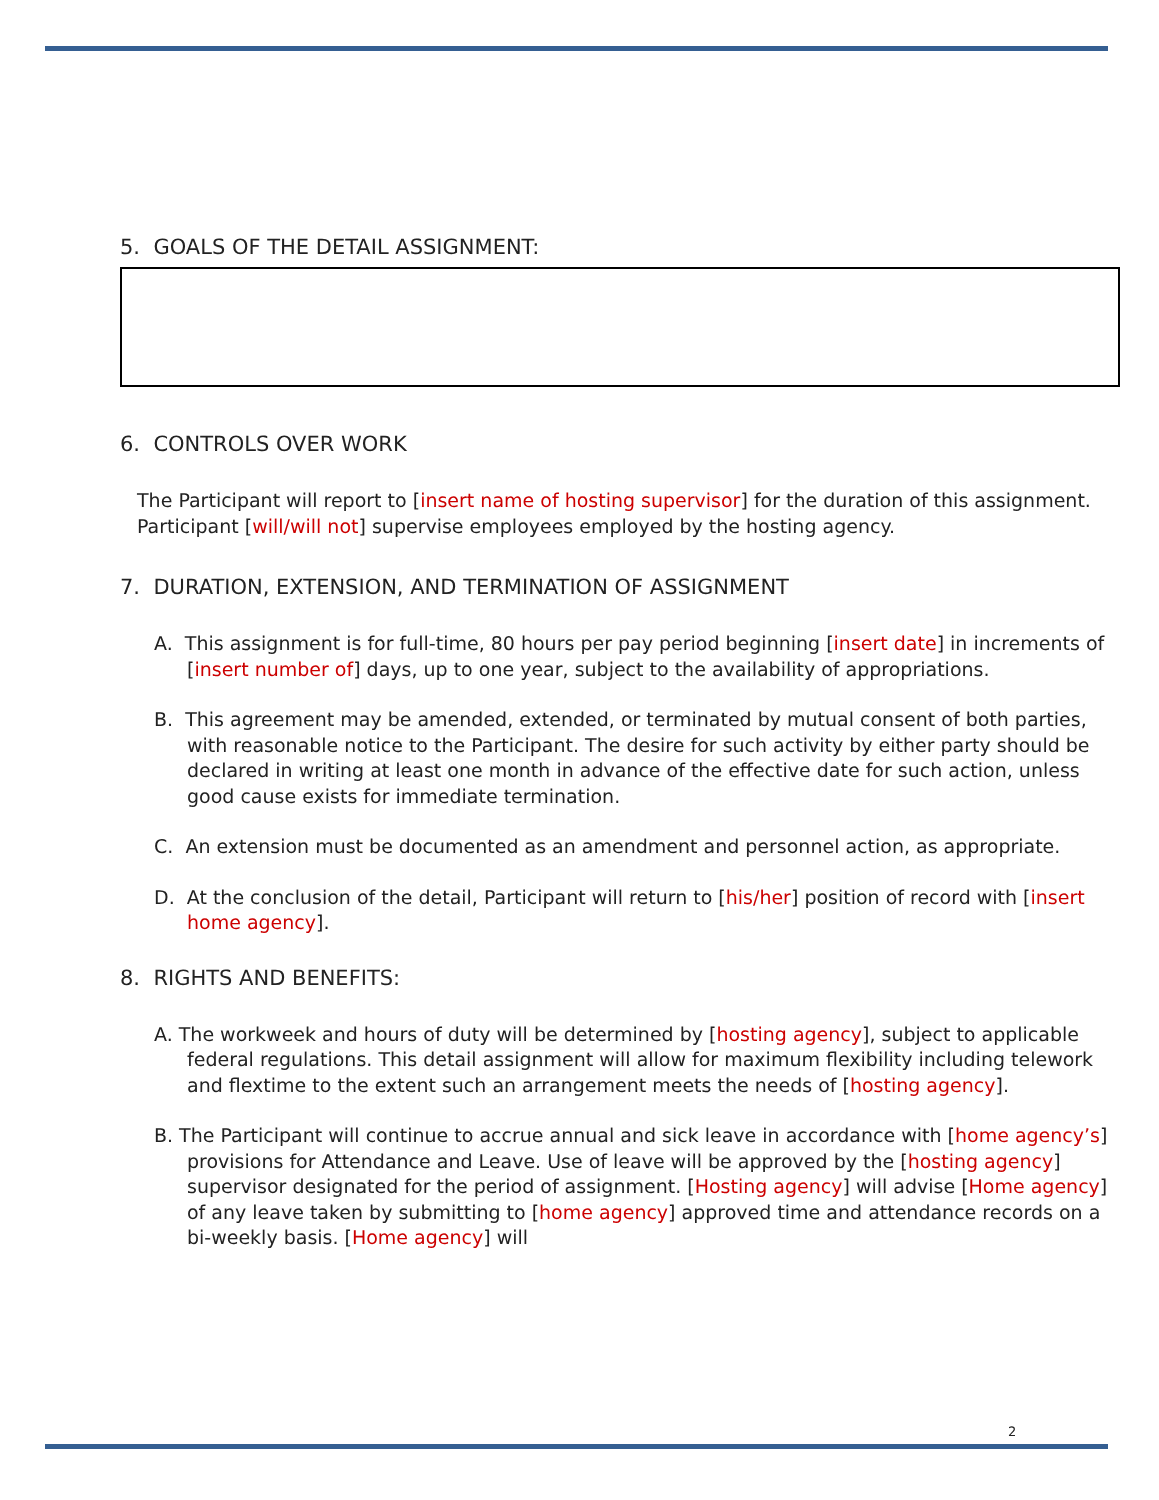5. GOALS OF THE DETAIL ASSIGNMENT:
6. CONTROLS OVER WORK
The Participant will report to [insert name of hosting supervisor] for the duration of this assignment. Participant [will/will not] supervise employees employed by the hosting agency.
7. DURATION, EXTENSION, AND TERMINATION OF ASSIGNMENT
A. This assignment is for full-time, 80 hours per pay period beginning [insert date] in increments of [insert number of] days, up to one year, subject to the availability of appropriations.
B. This agreement may be amended, extended, or terminated by mutual consent of both parties, with reasonable notice to the Participant. The desire for such activity by either party should be declared in writing at least one month in advance of the effective date for such action, unless good cause exists for immediate termination.
C. An extension must be documented as an amendment and personnel action, as appropriate.
D. At the conclusion of the detail, Participant will return to [his/her] position of record with [insert home agency].
8. RIGHTS AND BENEFITS:
A. The workweek and hours of duty will be determined by [hosting agency], subject to applicable federal regulations. This detail assignment will allow for maximum flexibility including telework and flextime to the extent such an arrangement meets the needs of [hosting agency].
B. The Participant will continue to accrue annual and sick leave in accordance with [home agency’s] provisions for Attendance and Leave. Use of leave will be approved by the [hosting agency] supervisor designated for the period of assignment. [Hosting agency] will advise [Home agency] of any leave taken by submitting to [home agency] approved time and attendance records on a bi-weekly basis. [Home agency] will
2